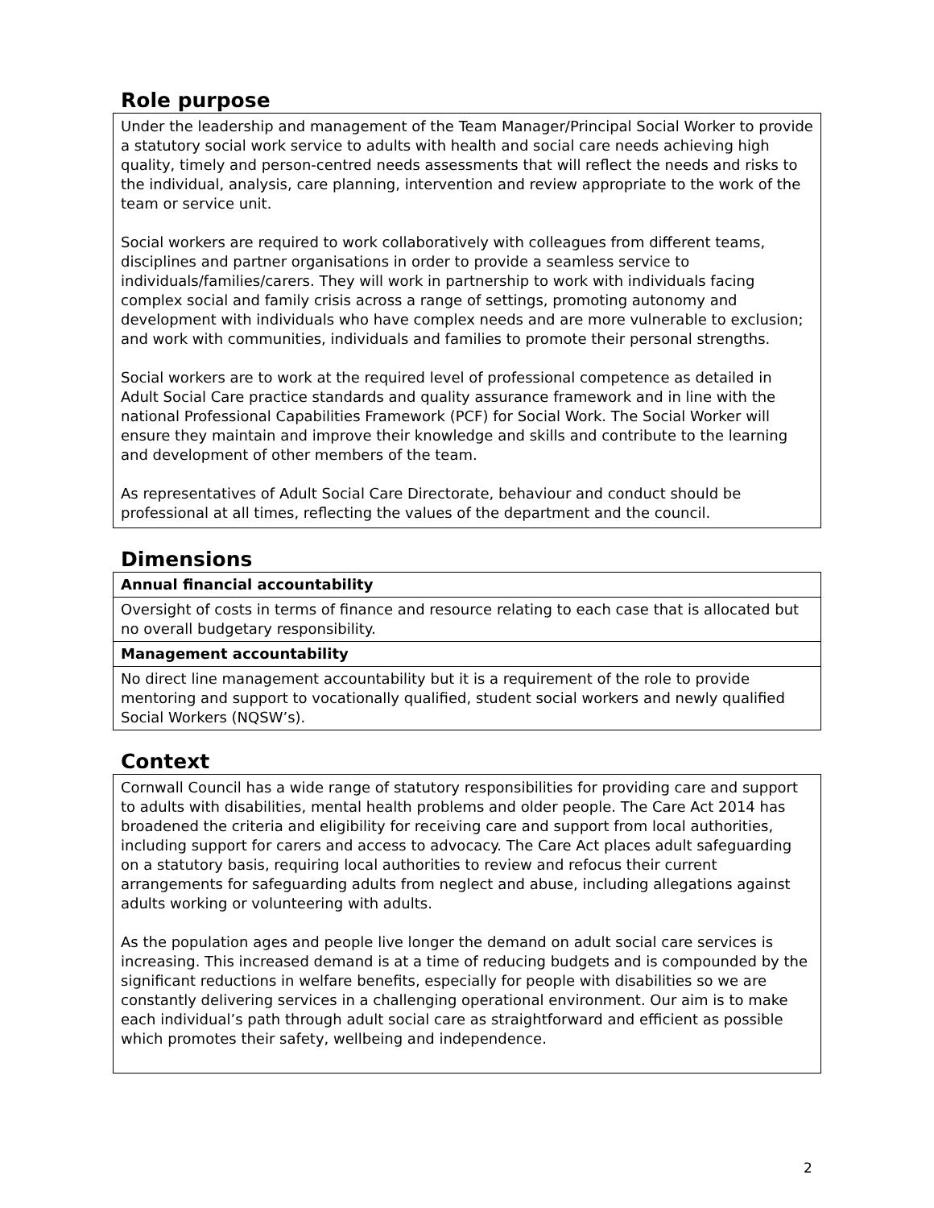Role purpose
Under the leadership and management of the Team Manager/Principal Social Worker to provide a statutory social work service to adults with health and social care needs achieving high quality, timely and person-centred needs assessments that will reflect the needs and risks to the individual, analysis, care planning, intervention and review appropriate to the work of the team or service unit.
Social workers are required to work collaboratively with colleagues from different teams, disciplines and partner organisations in order to provide a seamless service to individuals/families/carers. They will work in partnership to work with individuals facing complex social and family crisis across a range of settings, promoting autonomy and development with individuals who have complex needs and are more vulnerable to exclusion; and work with communities, individuals and families to promote their personal strengths.
Social workers are to work at the required level of professional competence as detailed in Adult Social Care practice standards and quality assurance framework and in line with the national Professional Capabilities Framework (PCF) for Social Work. The Social Worker will ensure they maintain and improve their knowledge and skills and contribute to the learning and development of other members of the team.
As representatives of Adult Social Care Directorate, behaviour and conduct should be professional at all times, reflecting the values of the department and the council.
Dimensions
| Annual financial accountability |
| Oversight of costs in terms of finance and resource relating to each case that is allocated but no overall budgetary responsibility. |
| Management accountability |
| No direct line management accountability but it is a requirement of the role to provide mentoring and support to vocationally qualified, student social workers and newly qualified Social Workers (NQSW’s). |
Context
Cornwall Council has a wide range of statutory responsibilities for providing care and support to adults with disabilities, mental health problems and older people. The Care Act 2014 has broadened the criteria and eligibility for receiving care and support from local authorities, including support for carers and access to advocacy. The Care Act places adult safeguarding on a statutory basis, requiring local authorities to review and refocus their current arrangements for safeguarding adults from neglect and abuse, including allegations against adults working or volunteering with adults.
As the population ages and people live longer the demand on adult social care services is increasing. This increased demand is at a time of reducing budgets and is compounded by the significant reductions in welfare benefits, especially for people with disabilities so we are constantly delivering services in a challenging operational environment. Our aim is to make each individual’s path through adult social care as straightforward and efficient as possible which promotes their safety, wellbeing and independence.
2